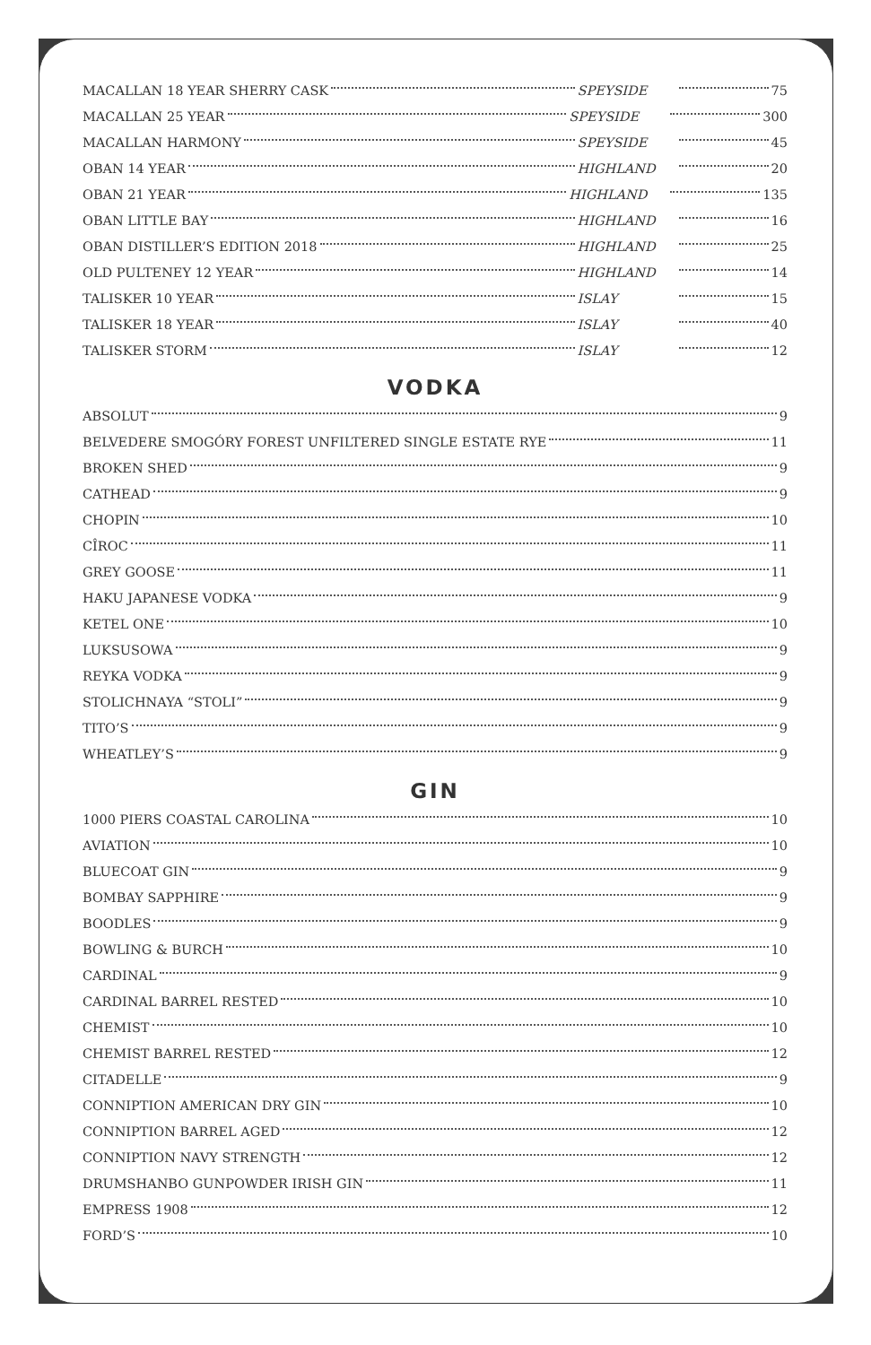MACALLAN 18 YEAR SHERRY CASK SPEYSIDE 75
MACALLAN 25 YEAR SPEYSIDE 300
MACALLAN HARMONY SPEYSIDE 45
OBAN 14 YEAR HIGHLAND 20
OBAN 21 YEAR HIGHLAND 135
OBAN LITTLE BAY HIGHLAND 16
OBAN DISTILLER’S EDITION 2018 HIGHLAND 25
OLD PULTENEY 12 YEAR HIGHLAND 14
TALISKER 10 YEAR ISLAY 15
TALISKER 18 YEAR ISLAY 40
TALISKER STORM ISLAY 12
VODKA
ABSOLUT 9
BELVEDERE SMOGÓRY FOREST UNFILTERED SINGLE ESTATE RYE 11
BROKEN SHED 9
CATHEAD 9
CHOPIN 10
CÎROC 11
GREY GOOSE 11
HAKU JAPANESE VODKA 9
KETEL ONE 10
LUKSUSOWA 9
REYKA VODKA 9
STOLICHNAYA “STOLI” 9
TITO’S 9
WHEATLEY’S 9
GIN
1000 PIERS COASTAL CAROLINA 10
AVIATION 10
BLUECOAT GIN 9
BOMBAY SAPPHIRE 9
BOODLES 9
BOWLING & BURCH 10
CARDINAL 9
CARDINAL BARREL RESTED 10
CHEMIST 10
CHEMIST BARREL RESTED 12
CITADELLE 9
CONNIPTION AMERICAN DRY GIN 10
CONNIPTION BARREL AGED 12
CONNIPTION NAVY STRENGTH 12
DRUMSHANBO GUNPOWDER IRISH GIN 11
EMPRESS 1908 12
FORD’S 10